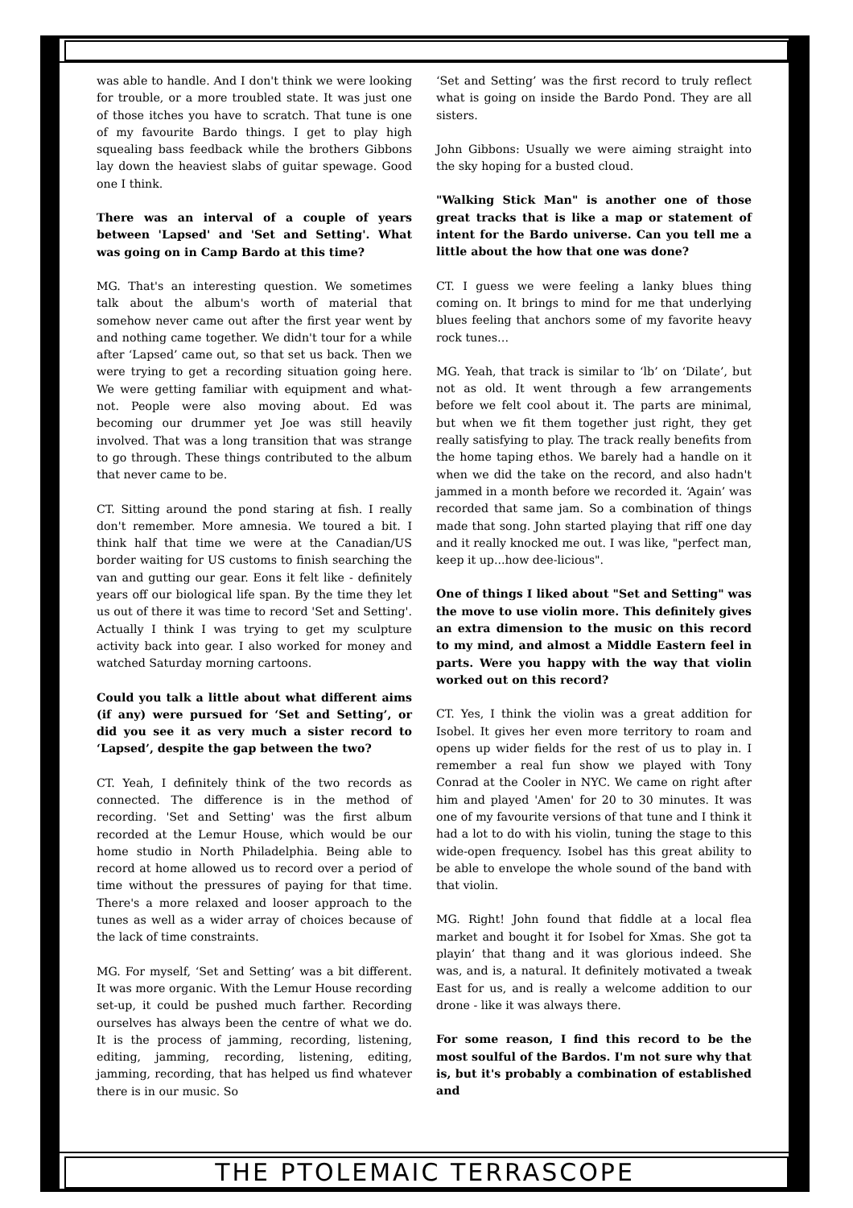was able to handle. And I don't think we were looking for trouble, or a more troubled state. It was just one of those itches you have to scratch. That tune is one of my favourite Bardo things. I get to play high squealing bass feedback while the brothers Gibbons lay down the heaviest slabs of guitar spewage. Good one I think.
There was an interval of a couple of years between 'Lapsed' and 'Set and Setting'. What was going on in Camp Bardo at this time?
MG. That's an interesting question. We sometimes talk about the album's worth of material that somehow never came out after the first year went by and nothing came together. We didn't tour for a while after ‘Lapsed’ came out, so that set us back. Then we were trying to get a recording situation going here. We were getting familiar with equipment and what-not. People were also moving about. Ed was becoming our drummer yet Joe was still heavily involved. That was a long transition that was strange to go through. These things contributed to the album that never came to be.
CT. Sitting around the pond staring at fish. I really don't remember. More amnesia. We toured a bit. I think half that time we were at the Canadian/US border waiting for US customs to finish searching the van and gutting our gear. Eons it felt like - definitely years off our biological life span. By the time they let us out of there it was time to record 'Set and Setting'. Actually I think I was trying to get my sculpture activity back into gear. I also worked for money and watched Saturday morning cartoons.
Could you talk a little about what different aims (if any) were pursued for ‘Set and Setting’, or did you see it as very much a sister record to ‘Lapsed’, despite the gap between the two?
CT. Yeah, I definitely think of the two records as connected. The difference is in the method of recording. 'Set and Setting' was the first album recorded at the Lemur House, which would be our home studio in North Philadelphia. Being able to record at home allowed us to record over a period of time without the pressures of paying for that time. There's a more relaxed and looser approach to the tunes as well as a wider array of choices because of the lack of time constraints.
MG. For myself, ‘Set and Setting’ was a bit different. It was more organic. With the Lemur House recording set-up, it could be pushed much farther. Recording ourselves has always been the centre of what we do. It is the process of jamming, recording, listening, editing, jamming, recording, listening, editing, jamming, recording, that has helped us find whatever there is in our music. So
‘Set and Setting’ was the first record to truly reflect what is going on inside the Bardo Pond. They are all sisters.
John Gibbons: Usually we were aiming straight into the sky hoping for a busted cloud.
"Walking Stick Man" is another one of those great tracks that is like a map or statement of intent for the Bardo universe. Can you tell me a little about the how that one was done?
CT. I guess we were feeling a lanky blues thing coming on. It brings to mind for me that underlying blues feeling that anchors some of my favorite heavy rock tunes…
MG. Yeah, that track is similar to ‘lb’ on ‘Dilate’, but not as old. It went through a few arrangements before we felt cool about it. The parts are minimal, but when we fit them together just right, they get really satisfying to play. The track really benefits from the home taping ethos. We barely had a handle on it when we did the take on the record, and also hadn't jammed in a month before we recorded it. ‘Again’ was recorded that same jam. So a combination of things made that song. John started playing that riff one day and it really knocked me out. I was like, "perfect man, keep it up...how dee-licious".
One of things I liked about "Set and Setting" was the move to use violin more. This definitely gives an extra dimension to the music on this record to my mind, and almost a Middle Eastern feel in parts. Were you happy with the way that violin worked out on this record?
CT. Yes, I think the violin was a great addition for Isobel. It gives her even more territory to roam and opens up wider fields for the rest of us to play in. I remember a real fun show we played with Tony Conrad at the Cooler in NYC. We came on right after him and played 'Amen' for 20 to 30 minutes. It was one of my favourite versions of that tune and I think it had a lot to do with his violin, tuning the stage to this wide-open frequency. Isobel has this great ability to be able to envelope the whole sound of the band with that violin.
MG. Right! John found that fiddle at a local flea market and bought it for Isobel for Xmas. She got ta playin’ that thang and it was glorious indeed. She was, and is, a natural. It definitely motivated a tweak East for us, and is really a welcome addition to our drone - like it was always there.
For some reason, I find this record to be the most soulful of the Bardos. I'm not sure why that is, but it's probably a combination of established and
THE PTOLEMAIC TERRASCOPE